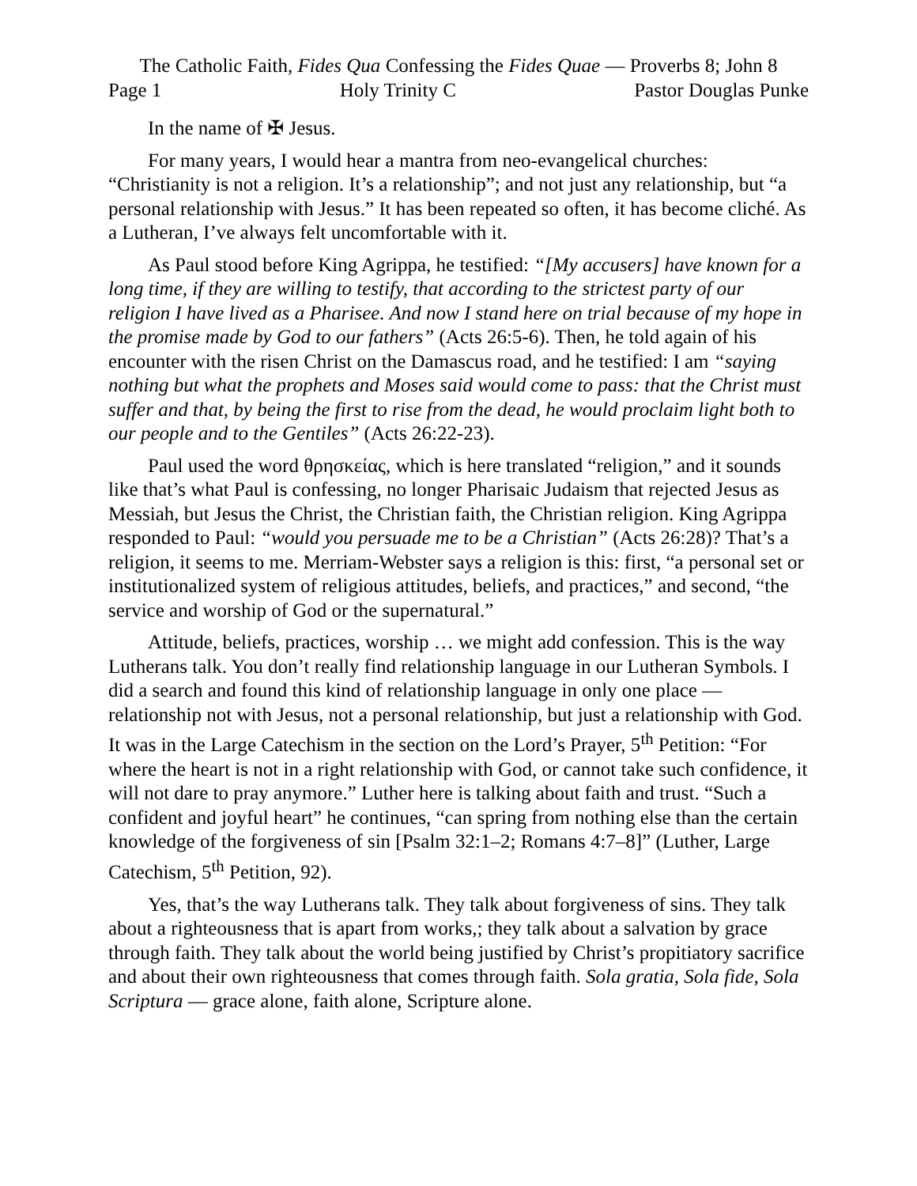The Catholic Faith, Fides Qua Confessing the Fides Quae — Proverbs 8; John 8
Page 1 Holy Trinity C Pastor Douglas Punke
In the name of ✠ Jesus.
For many years, I would hear a mantra from neo-evangelical churches: “Christianity is not a religion. It’s a relationship”; and not just any relationship, but “a personal relationship with Jesus.” It has been repeated so often, it has become cliché. As a Lutheran, I’ve always felt uncomfortable with it.
As Paul stood before King Agrippa, he testified: “[My accusers] have known for a long time, if they are willing to testify, that according to the strictest party of our religion I have lived as a Pharisee. And now I stand here on trial because of my hope in the promise made by God to our fathers” (Acts 26:5-6). Then, he told again of his encounter with the risen Christ on the Damascus road, and he testified: I am “saying nothing but what the prophets and Moses said would come to pass: that the Christ must suffer and that, by being the first to rise from the dead, he would proclaim light both to our people and to the Gentiles” (Acts 26:22-23).
Paul used the word θρησκείας, which is here translated “religion,” and it sounds like that’s what Paul is confessing, no longer Pharisaic Judaism that rejected Jesus as Messiah, but Jesus the Christ, the Christian faith, the Christian religion. King Agrippa responded to Paul: “would you persuade me to be a Christian” (Acts 26:28)? That’s a religion, it seems to me. Merriam-Webster says a religion is this: first, “a personal set or institutionalized system of religious attitudes, beliefs, and practices,” and second, “the service and worship of God or the supernatural.”
Attitude, beliefs, practices, worship … we might add confession. This is the way Lutherans talk. You don’t really find relationship language in our Lutheran Symbols. I did a search and found this kind of relationship language in only one place — relationship not with Jesus, not a personal relationship, but just a relationship with God. It was in the Large Catechism in the section on the Lord’s Prayer, 5<sup>th</sup> Petition: “For where the heart is not in a right relationship with God, or cannot take such confidence, it will not dare to pray anymore.” Luther here is talking about faith and trust. “Such a confident and joyful heart” he continues, “can spring from nothing else than the certain knowledge of the forgiveness of sin [Psalm 32:1–2; Romans 4:7–8]” (Luther, Large Catechism, 5<sup>th</sup> Petition, 92).
Yes, that’s the way Lutherans talk. They talk about forgiveness of sins. They talk about a righteousness that is apart from works,; they talk about a salvation by grace through faith. They talk about the world being justified by Christ’s propitiatory sacrifice and about their own righteousness that comes through faith. Sola gratia, Sola fide, Sola Scriptura — grace alone, faith alone, Scripture alone.